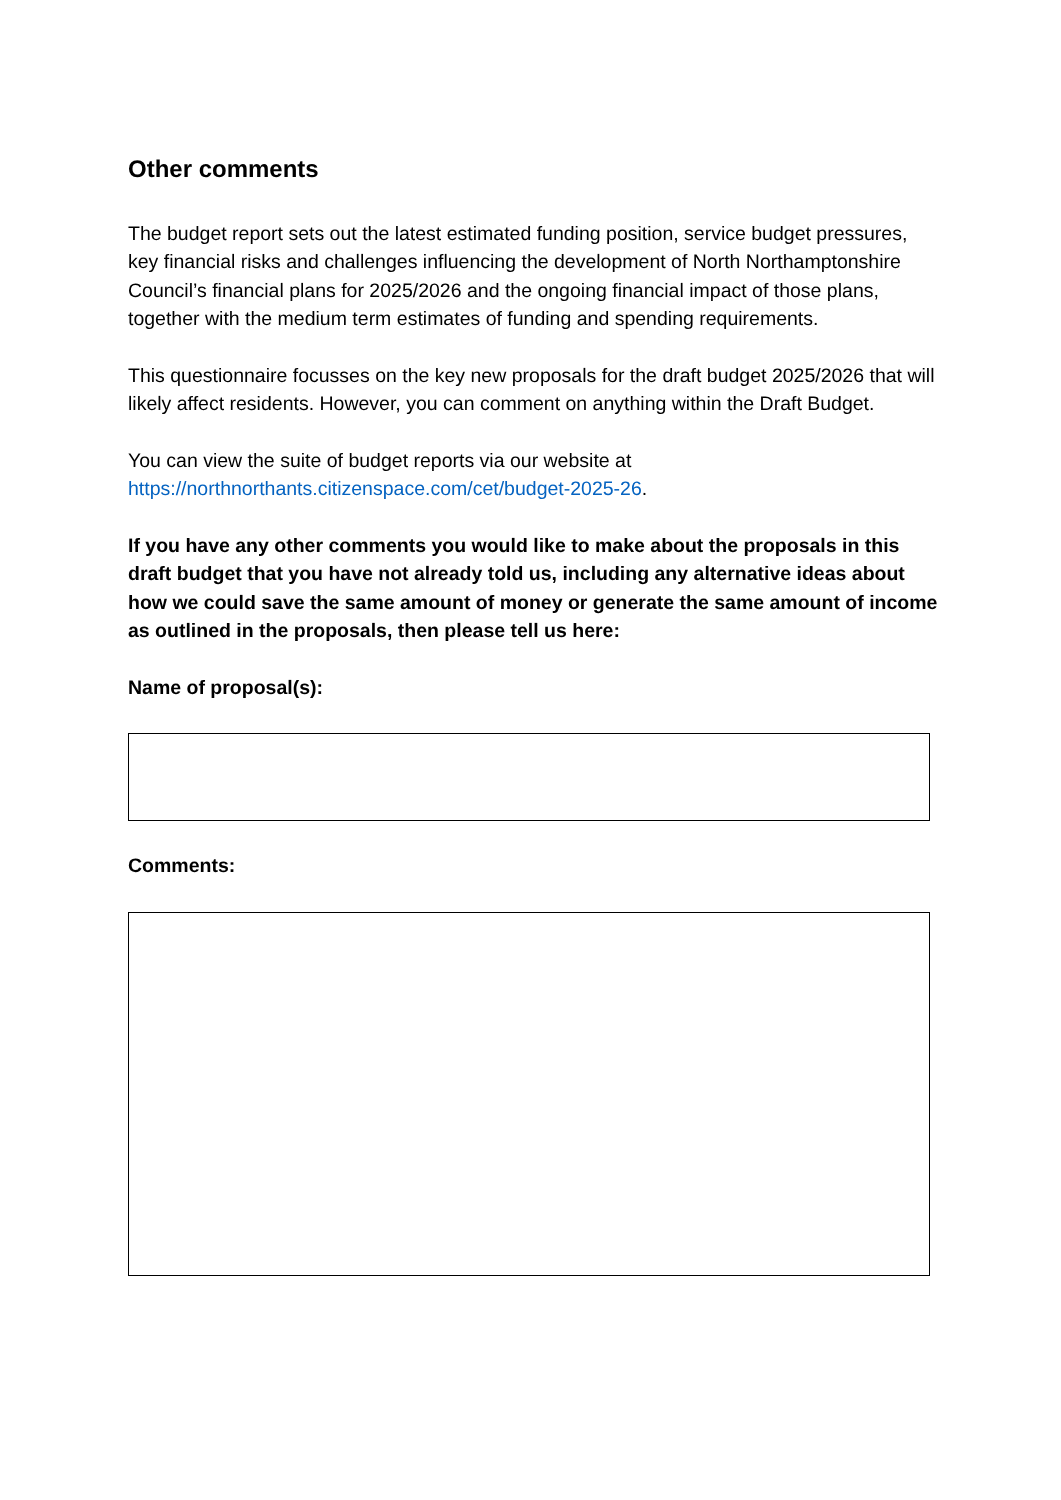Other comments
The budget report sets out the latest estimated funding position, service budget pressures, key financial risks and challenges influencing the development of North Northamptonshire Council’s financial plans for 2025/2026 and the ongoing financial impact of those plans, together with the medium term estimates of funding and spending requirements.
This questionnaire focusses on the key new proposals for the draft budget 2025/2026 that will likely affect residents. However, you can comment on anything within the Draft Budget.
You can view the suite of budget reports via our website at https://northnorthants.citizenspace.com/cet/budget-2025-26.
If you have any other comments you would like to make about the proposals in this draft budget that you have not already told us, including any alternative ideas about how we could save the same amount of money or generate the same amount of income as outlined in the proposals, then please tell us here:
Name of proposal(s):
Comments: